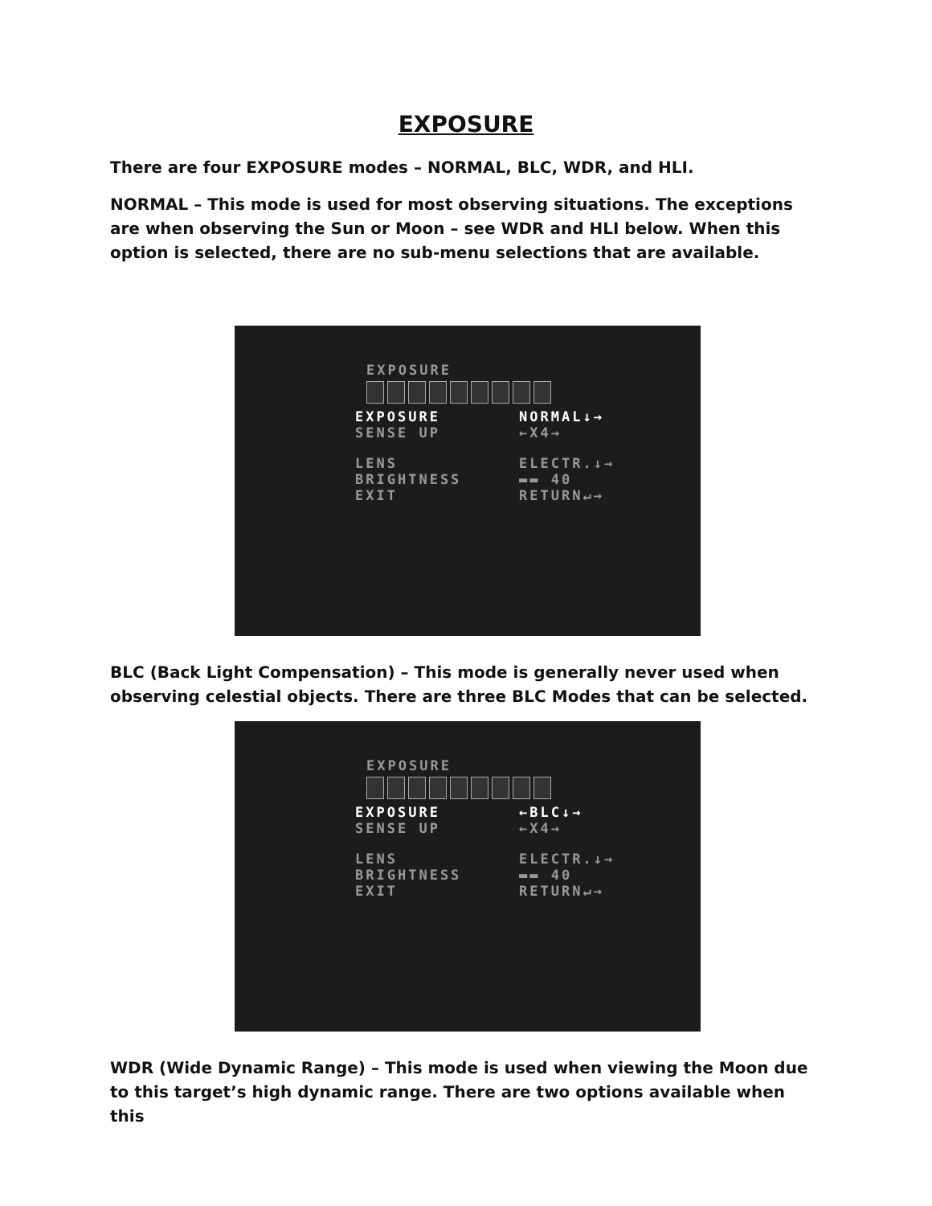EXPOSURE
There are four EXPOSURE modes – NORMAL, BLC, WDR, and HLI.
NORMAL – This mode is used for most observing situations. The exceptions are when observing the Sun or Moon – see WDR and HLI below. When this option is selected, there are no sub-menu selections that are available.
EXPOSURE
EXPOSURE NORMAL↓→
SENSE UP ←X4→
LENS ELECTR.↓→
BRIGHTNESS ▬▬ 40
EXIT RETURN↵→
BLC (Back Light Compensation) – This mode is generally never used when observing celestial objects. There are three BLC Modes that can be selected.
EXPOSURE
EXPOSURE ←BLC↓→
SENSE UP ←X4→
LENS ELECTR.↓→
BRIGHTNESS ▬▬ 40
EXIT RETURN↵→
WDR (Wide Dynamic Range) – This mode is used when viewing the Moon due to this target’s high dynamic range. There are two options available when this